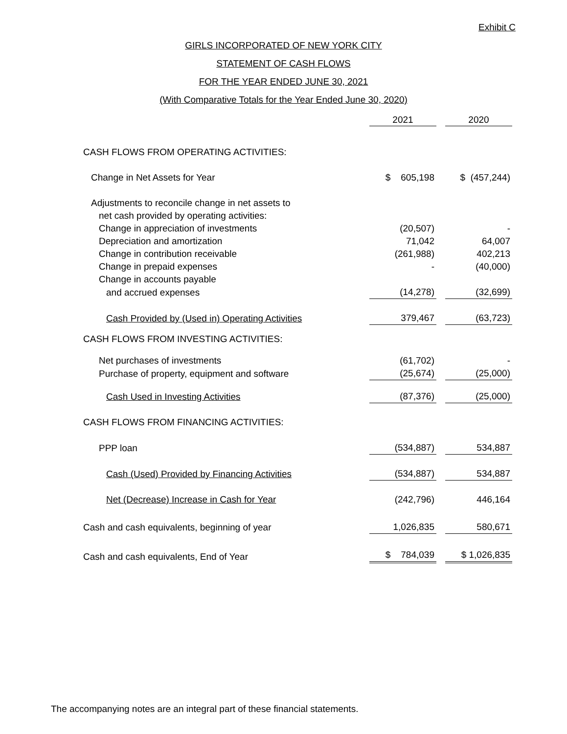Exhibit C
GIRLS INCORPORATED OF NEW YORK CITY
STATEMENT OF CASH FLOWS
FOR THE YEAR ENDED JUNE 30, 2021
(With Comparative Totals for the Year Ended June 30, 2020)
| | 2021 | 2020 |
| --- | --- | --- |
| CASH FLOWS FROM OPERATING ACTIVITIES: | | |
| Change in Net Assets for Year | $ 605,198 | $ (457,244) |
| Adjustments to reconcile change in net assets to | | |
| net cash provided by operating activities: | | |
| Change in appreciation of investments | (20,507) | - |
| Depreciation and amortization | 71,042 | 64,007 |
| Change in contribution receivable | (261,988) | 402,213 |
| Change in prepaid expenses | - | (40,000) |
| Change in accounts payable | | |
| and accrued expenses | (14,278) | (32,699) |
| Cash Provided by (Used in) Operating Activities | 379,467 | (63,723) |
| CASH FLOWS FROM INVESTING ACTIVITIES: | | |
| Net purchases of investments | (61,702) | - |
| Purchase of property, equipment and software | (25,674) | (25,000) |
| Cash Used in Investing Activities | (87,376) | (25,000) |
| CASH FLOWS FROM FINANCING ACTIVITIES: | | |
| PPP loan | (534,887) | 534,887 |
| Cash (Used) Provided by Financing Activities | (534,887) | 534,887 |
| Net (Decrease) Increase in Cash for Year | (242,796) | 446,164 |
| Cash and cash equivalents, beginning of year | 1,026,835 | 580,671 |
| Cash and cash equivalents, End of Year | $ 784,039 | $ 1,026,835 |
The accompanying notes are an integral part of these financial statements.